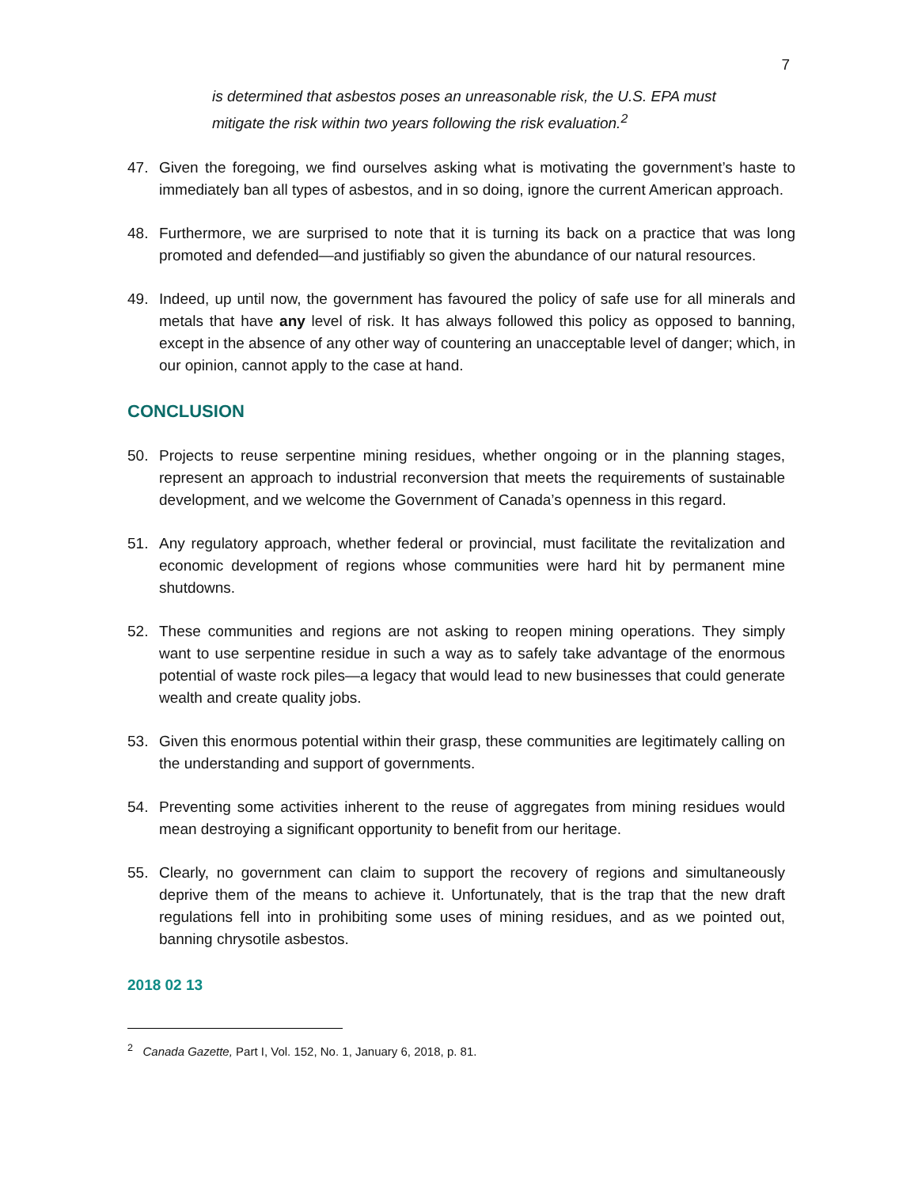7
is determined that asbestos poses an unreasonable risk, the U.S. EPA must mitigate the risk within two years following the risk evaluation.<sup>2</sup>
47. Given the foregoing, we find ourselves asking what is motivating the government’s haste to immediately ban all types of asbestos, and in so doing, ignore the current American approach.
48. Furthermore, we are surprised to note that it is turning its back on a practice that was long promoted and defended—and justifiably so given the abundance of our natural resources.
49. Indeed, up until now, the government has favoured the policy of safe use for all minerals and metals that have any level of risk. It has always followed this policy as opposed to banning, except in the absence of any other way of countering an unacceptable level of danger; which, in our opinion, cannot apply to the case at hand.
CONCLUSION
50. Projects to reuse serpentine mining residues, whether ongoing or in the planning stages, represent an approach to industrial reconversion that meets the requirements of sustainable development, and we welcome the Government of Canada’s openness in this regard.
51. Any regulatory approach, whether federal or provincial, must facilitate the revitalization and economic development of regions whose communities were hard hit by permanent mine shutdowns.
52. These communities and regions are not asking to reopen mining operations. They simply want to use serpentine residue in such a way as to safely take advantage of the enormous potential of waste rock piles—a legacy that would lead to new businesses that could generate wealth and create quality jobs.
53. Given this enormous potential within their grasp, these communities are legitimately calling on the understanding and support of governments.
54. Preventing some activities inherent to the reuse of aggregates from mining residues would mean destroying a significant opportunity to benefit from our heritage.
55. Clearly, no government can claim to support the recovery of regions and simultaneously deprive them of the means to achieve it. Unfortunately, that is the trap that the new draft regulations fell into in prohibiting some uses of mining residues, and as we pointed out, banning chrysotile asbestos.
2018 02 13
<sup>2</sup> Canada Gazette, Part I, Vol. 152, No. 1, January 6, 2018, p. 81.